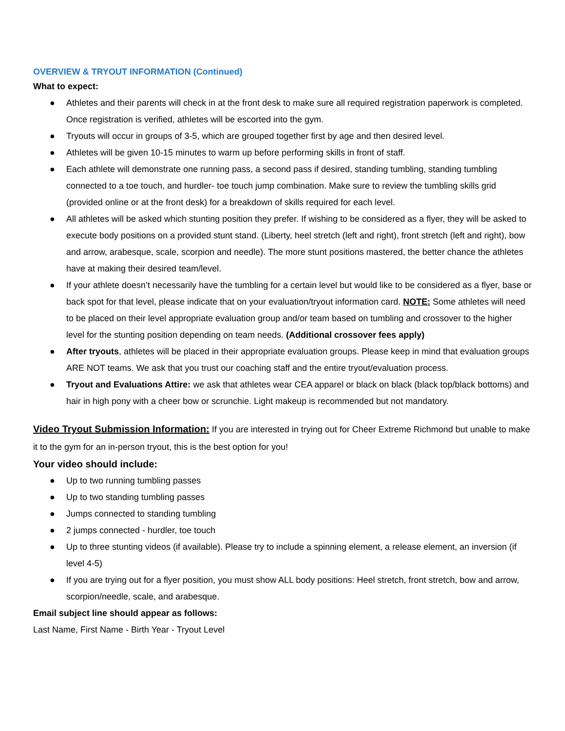OVERVIEW & TRYOUT INFORMATION (Continued)
What to expect:
● Athletes and their parents will check in at the front desk to make sure all required registration paperwork is completed. Once registration is verified, athletes will be escorted into the gym.
● Tryouts will occur in groups of 3-5, which are grouped together first by age and then desired level.
● Athletes will be given 10-15 minutes to warm up before performing skills in front of staff.
● Each athlete will demonstrate one running pass, a second pass if desired, standing tumbling, standing tumbling connected to a toe touch, and hurdler- toe touch jump combination. Make sure to review the tumbling skills grid (provided online or at the front desk) for a breakdown of skills required for each level.
● All athletes will be asked which stunting position they prefer. If wishing to be considered as a flyer, they will be asked to execute body positions on a provided stunt stand. (Liberty, heel stretch (left and right), front stretch (left and right), bow and arrow, arabesque, scale, scorpion and needle). The more stunt positions mastered, the better chance the athletes have at making their desired team/level.
● If your athlete doesn’t necessarily have the tumbling for a certain level but would like to be considered as a flyer, base or back spot for that level, please indicate that on your evaluation/tryout information card. NOTE: Some athletes will need to be placed on their level appropriate evaluation group and/or team based on tumbling and crossover to the higher level for the stunting position depending on team needs. (Additional crossover fees apply)
● After tryouts, athletes will be placed in their appropriate evaluation groups. Please keep in mind that evaluation groups ARE NOT teams. We ask that you trust our coaching staff and the entire tryout/evaluation process.
● Tryout and Evaluations Attire: we ask that athletes wear CEA apparel or black on black (black top/black bottoms) and hair in high pony with a cheer bow or scrunchie. Light makeup is recommended but not mandatory.
Video Tryout Submission Information: If you are interested in trying out for Cheer Extreme Richmond but unable to make it to the gym for an in-person tryout, this is the best option for you!
Your video should include:
● Up to two running tumbling passes
● Up to two standing tumbling passes
● Jumps connected to standing tumbling
● 2 jumps connected - hurdler, toe touch
● Up to three stunting videos (if available). Please try to include a spinning element, a release element, an inversion (if level 4-5)
● If you are trying out for a flyer position, you must show ALL body positions: Heel stretch, front stretch, bow and arrow, scorpion/needle, scale, and arabesque.
Email subject line should appear as follows:
Last Name, First Name - Birth Year - Tryout Level